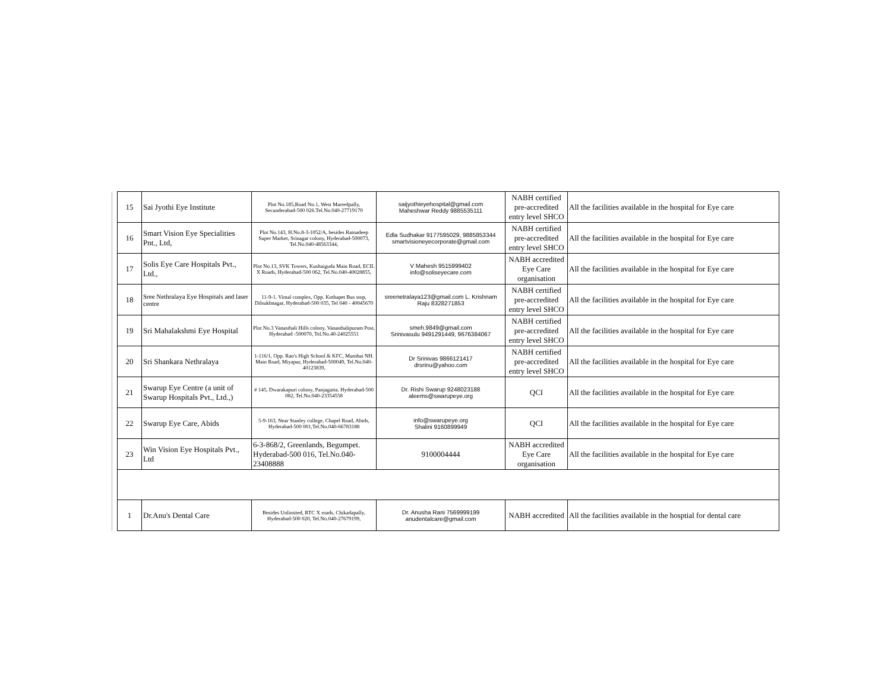| | 15 | Sai Jyothi Eye Institute | Plot No.185,Road No.1, West Marredpally, Secunderabad-500 026.Tel.No.040-27719170 | saijyothieyehospital@gmail.com Maheshwar Reddy 9885535111 | NABH certified pre-accredited entry level SHCO | All the facilities available in the hospital for Eye care |
| | 16 | Smart Vision Eye Specialities Pnt., Ltd, | Plot No.143, H.No.8-3-1052/A, besides Ratnadeep Super Market, Srinagar colony, Hyderabad-500073, Tel.No.040-48563344, | Edla Sudhakar 9177595029, 9885853344 smartvisioneyecorporate@gmail.com | NABH certified pre-accredited entry level SHCO | All the facilities available in the hospital for Eye care |
| | 17 | Solis Eye Care Hospitals Pvt., Ltd., | Plot No.13, SVK Towers, Kushaiguda Main Road, ECIL X Roads, Hyderabad-500 062, Tel.No.040-40028855, | V Mahesh 9515999402 info@soliseyecare.com | NABH accredited Eye Care organisation | All the facilities available in the hospital for Eye care |
| | 18 | Sree Nethralaya Eye Hospitals and laser centre | 11-9-1. Vimal complex, Opp. Kothapet Bus stop, Dilsukhnagar, Hyderabad-500 035, Tel 040 - 40045670 | sreenetralaya123@gmail.com L. Krishnam Raju 8328271853 | NABH certified pre-accredited entry level SHCO | All the facilities available in the hospital for Eye care |
| | 19 | Sri Mahalakshmi Eye Hospital | Plot No.3 Vanasthali Hills colony, Vanasthalipuram Post, Hyderabad -500070, Tel.No.40-24025551 | smeh.9849@gmail.com Srinivasulu 9491291449, 9676384067 | NABH certified pre-accredited entry level SHCO | All the facilities available in the hospital for Eye care |
| | 20 | Sri Shankara Nethralaya | 1-116/1, Opp. Rao's High School & KFC, Mumbai NH. Main Road, Miyapur, Hyderabad-500049, Tel.No.040-40123839, | Dr Srinivas 9866121417 drsrinu@yahoo.com | NABH certified pre-accredited entry level SHCO | All the facilities available in the hospital for Eye care |
| | 21 | Swarup Eye Centre (a unit of Swarup Hospitals Pvt., Ltd.,) | # 145, Dwarakapuri colony, Panjagutta. Hyderabad-500 082, Tel.No.040-23354558 | Dr. Rishi Swarup 9248023188 aleems@swarupeye.org | QCI | All the facilities available in the hospital for Eye care |
| | 22 | Swarup Eye Care, Abids | 5-9-163, Near Stanley college, Chapel Road, Abids, Hyderabad-500 001,Tel.No.040-66783188 | info@swarupeye.org Shalini 9160899949 | QCI | All the facilities available in the hospital for Eye care |
| | 23 | Win Vision Eye Hospitals Pvt., Ltd | 6-3-868/2, Greenlands, Begumpet. Hyderabad-500 016, Tel.No.040-23408888 | 9100004444 | NABH accredited Eye Care organisation | All the facilities available in the hospital for Eye care |
| | 1 | Dr.Anu's Dental Care | Besides Unlimited, RTC X roads, Chikadapally, Hyderabad-500 020, Tel.No.040-27679199, | Dr. Anusha Rani 7569999199 anudentalcare@gmail.com | NABH accredited | All the facilities available in the hosptial for dental care |